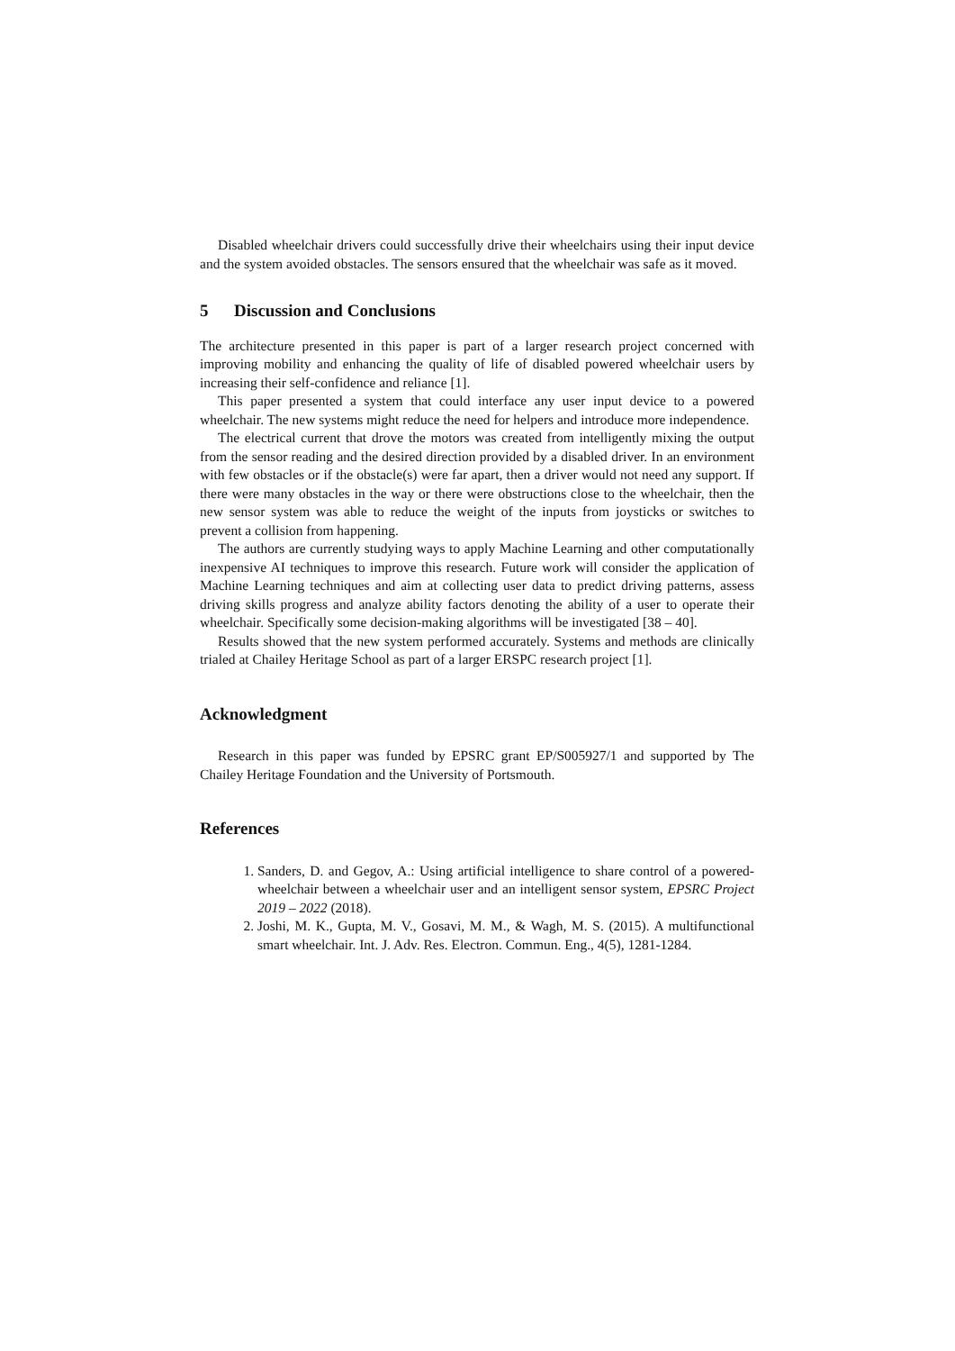Disabled wheelchair drivers could successfully drive their wheelchairs using their input device and the system avoided obstacles. The sensors ensured that the wheelchair was safe as it moved.
5 Discussion and Conclusions
The architecture presented in this paper is part of a larger research project concerned with improving mobility and enhancing the quality of life of disabled powered wheelchair users by increasing their self-confidence and reliance [1].
This paper presented a system that could interface any user input device to a powered wheelchair. The new systems might reduce the need for helpers and introduce more independence.
The electrical current that drove the motors was created from intelligently mixing the output from the sensor reading and the desired direction provided by a disabled driver. In an environment with few obstacles or if the obstacle(s) were far apart, then a driver would not need any support. If there were many obstacles in the way or there were obstructions close to the wheelchair, then the new sensor system was able to reduce the weight of the inputs from joysticks or switches to prevent a collision from happening.
The authors are currently studying ways to apply Machine Learning and other computationally inexpensive AI techniques to improve this research. Future work will consider the application of Machine Learning techniques and aim at collecting user data to predict driving patterns, assess driving skills progress and analyze ability factors denoting the ability of a user to operate their wheelchair. Specifically some decision-making algorithms will be investigated [38 – 40].
Results showed that the new system performed accurately. Systems and methods are clinically trialed at Chailey Heritage School as part of a larger ERSPC research project [1].
Acknowledgment
Research in this paper was funded by EPSRC grant EP/S005927/1 and supported by The Chailey Heritage Foundation and the University of Portsmouth.
References
1. Sanders, D. and Gegov, A.: Using artificial intelligence to share control of a powered-wheelchair between a wheelchair user and an intelligent sensor system, EPSRC Project 2019 – 2022 (2018).
2. Joshi, M. K., Gupta, M. V., Gosavi, M. M., & Wagh, M. S. (2015). A multifunctional smart wheelchair. Int. J. Adv. Res. Electron. Commun. Eng., 4(5), 1281-1284.